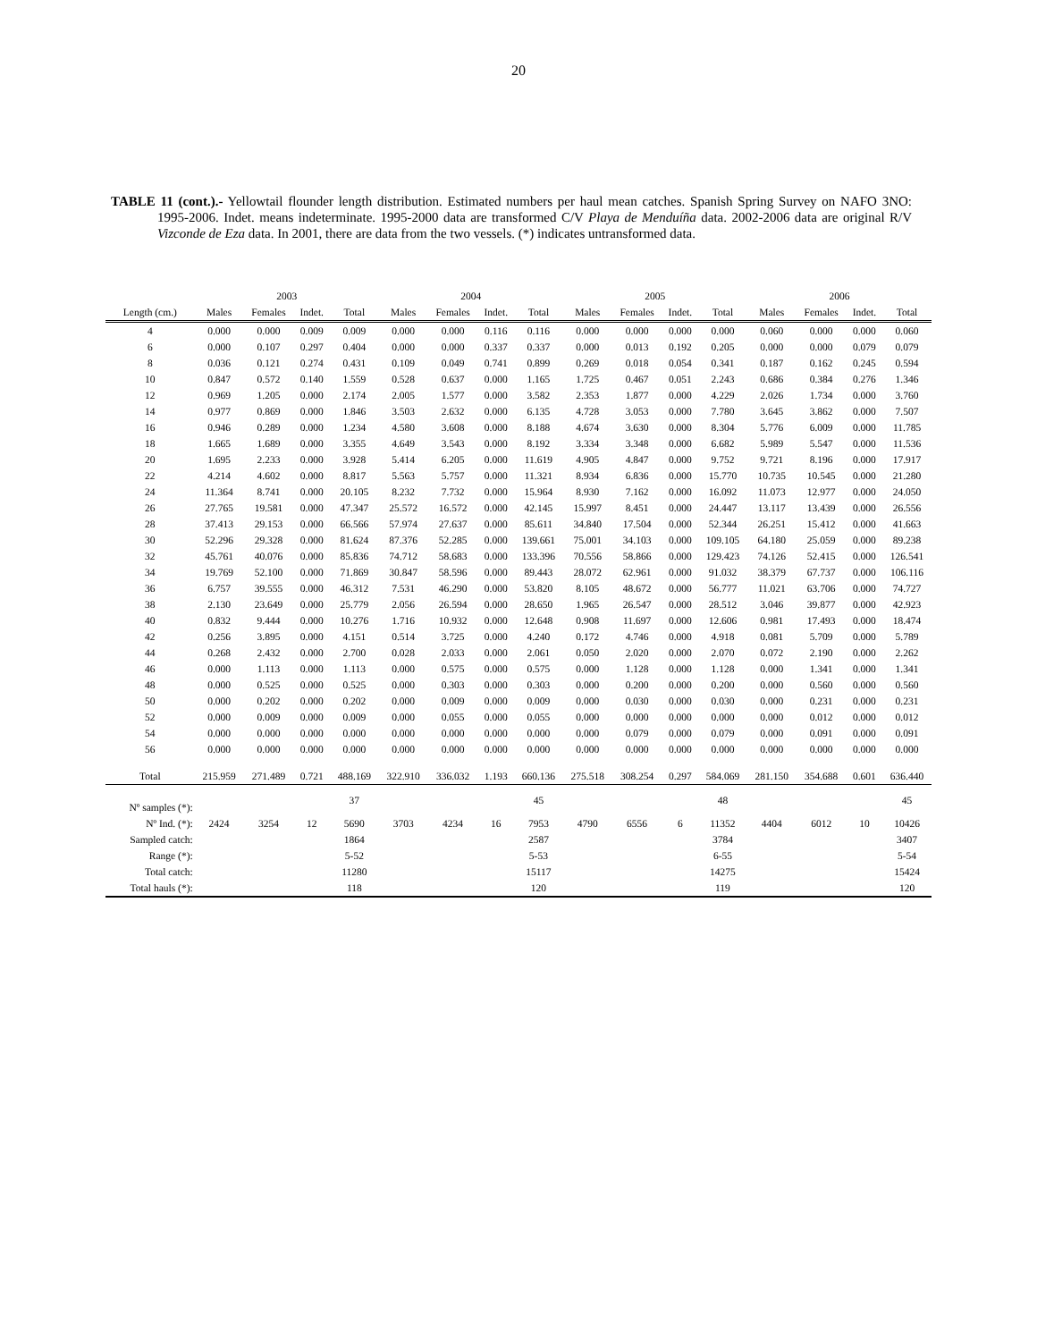20
TABLE 11 (cont.).- Yellowtail flounder length distribution. Estimated numbers per haul mean catches. Spanish Spring Survey on NAFO 3NO: 1995-2006. Indet. means indeterminate. 1995-2000 data are transformed C/V Playa de Menduíña data. 2002-2006 data are original R/V Vizconde de Eza data. In 2001, there are data from the two vessels. (*) indicates untransformed data.
| | 2003 | | | | 2004 | | | | 2005 | | | | 2006 | | | |
| Length (cm.) | Males | Females | Indet. | Total | Males | Females | Indet. | Total | Males | Females | Indet. | Total | Males | Females | Indet. | Total |
| 4 | 0.000 | 0.000 | 0.009 | 0.009 | 0.000 | 0.000 | 0.116 | 0.116 | 0.000 | 0.000 | 0.000 | 0.000 | 0.060 | 0.000 | 0.000 | 0.060 |
| 6 | 0.000 | 0.107 | 0.297 | 0.404 | 0.000 | 0.000 | 0.337 | 0.337 | 0.000 | 0.013 | 0.192 | 0.205 | 0.000 | 0.000 | 0.079 | 0.079 |
| 8 | 0.036 | 0.121 | 0.274 | 0.431 | 0.109 | 0.049 | 0.741 | 0.899 | 0.269 | 0.018 | 0.054 | 0.341 | 0.187 | 0.162 | 0.245 | 0.594 |
| 10 | 0.847 | 0.572 | 0.140 | 1.559 | 0.528 | 0.637 | 0.000 | 1.165 | 1.725 | 0.467 | 0.051 | 2.243 | 0.686 | 0.384 | 0.276 | 1.346 |
| 12 | 0.969 | 1.205 | 0.000 | 2.174 | 2.005 | 1.577 | 0.000 | 3.582 | 2.353 | 1.877 | 0.000 | 4.229 | 2.026 | 1.734 | 0.000 | 3.760 |
| 14 | 0.977 | 0.869 | 0.000 | 1.846 | 3.503 | 2.632 | 0.000 | 6.135 | 4.728 | 3.053 | 0.000 | 7.780 | 3.645 | 3.862 | 0.000 | 7.507 |
| 16 | 0.946 | 0.289 | 0.000 | 1.234 | 4.580 | 3.608 | 0.000 | 8.188 | 4.674 | 3.630 | 0.000 | 8.304 | 5.776 | 6.009 | 0.000 | 11.785 |
| 18 | 1.665 | 1.689 | 0.000 | 3.355 | 4.649 | 3.543 | 0.000 | 8.192 | 3.334 | 3.348 | 0.000 | 6.682 | 5.989 | 5.547 | 0.000 | 11.536 |
| 20 | 1.695 | 2.233 | 0.000 | 3.928 | 5.414 | 6.205 | 0.000 | 11.619 | 4.905 | 4.847 | 0.000 | 9.752 | 9.721 | 8.196 | 0.000 | 17.917 |
| 22 | 4.214 | 4.602 | 0.000 | 8.817 | 5.563 | 5.757 | 0.000 | 11.321 | 8.934 | 6.836 | 0.000 | 15.770 | 10.735 | 10.545 | 0.000 | 21.280 |
| 24 | 11.364 | 8.741 | 0.000 | 20.105 | 8.232 | 7.732 | 0.000 | 15.964 | 8.930 | 7.162 | 0.000 | 16.092 | 11.073 | 12.977 | 0.000 | 24.050 |
| 26 | 27.765 | 19.581 | 0.000 | 47.347 | 25.572 | 16.572 | 0.000 | 42.145 | 15.997 | 8.451 | 0.000 | 24.447 | 13.117 | 13.439 | 0.000 | 26.556 |
| 28 | 37.413 | 29.153 | 0.000 | 66.566 | 57.974 | 27.637 | 0.000 | 85.611 | 34.840 | 17.504 | 0.000 | 52.344 | 26.251 | 15.412 | 0.000 | 41.663 |
| 30 | 52.296 | 29.328 | 0.000 | 81.624 | 87.376 | 52.285 | 0.000 | 139.661 | 75.001 | 34.103 | 0.000 | 109.105 | 64.180 | 25.059 | 0.000 | 89.238 |
| 32 | 45.761 | 40.076 | 0.000 | 85.836 | 74.712 | 58.683 | 0.000 | 133.396 | 70.556 | 58.866 | 0.000 | 129.423 | 74.126 | 52.415 | 0.000 | 126.541 |
| 34 | 19.769 | 52.100 | 0.000 | 71.869 | 30.847 | 58.596 | 0.000 | 89.443 | 28.072 | 62.961 | 0.000 | 91.032 | 38.379 | 67.737 | 0.000 | 106.116 |
| 36 | 6.757 | 39.555 | 0.000 | 46.312 | 7.531 | 46.290 | 0.000 | 53.820 | 8.105 | 48.672 | 0.000 | 56.777 | 11.021 | 63.706 | 0.000 | 74.727 |
| 38 | 2.130 | 23.649 | 0.000 | 25.779 | 2.056 | 26.594 | 0.000 | 28.650 | 1.965 | 26.547 | 0.000 | 28.512 | 3.046 | 39.877 | 0.000 | 42.923 |
| 40 | 0.832 | 9.444 | 0.000 | 10.276 | 1.716 | 10.932 | 0.000 | 12.648 | 0.908 | 11.697 | 0.000 | 12.606 | 0.981 | 17.493 | 0.000 | 18.474 |
| 42 | 0.256 | 3.895 | 0.000 | 4.151 | 0.514 | 3.725 | 0.000 | 4.240 | 0.172 | 4.746 | 0.000 | 4.918 | 0.081 | 5.709 | 0.000 | 5.789 |
| 44 | 0.268 | 2.432 | 0.000 | 2.700 | 0.028 | 2.033 | 0.000 | 2.061 | 0.050 | 2.020 | 0.000 | 2.070 | 0.072 | 2.190 | 0.000 | 2.262 |
| 46 | 0.000 | 1.113 | 0.000 | 1.113 | 0.000 | 0.575 | 0.000 | 0.575 | 0.000 | 1.128 | 0.000 | 1.128 | 0.000 | 1.341 | 0.000 | 1.341 |
| 48 | 0.000 | 0.525 | 0.000 | 0.525 | 0.000 | 0.303 | 0.000 | 0.303 | 0.000 | 0.200 | 0.000 | 0.200 | 0.000 | 0.560 | 0.000 | 0.560 |
| 50 | 0.000 | 0.202 | 0.000 | 0.202 | 0.000 | 0.009 | 0.000 | 0.009 | 0.000 | 0.030 | 0.000 | 0.030 | 0.000 | 0.231 | 0.000 | 0.231 |
| 52 | 0.000 | 0.009 | 0.000 | 0.009 | 0.000 | 0.055 | 0.000 | 0.055 | 0.000 | 0.000 | 0.000 | 0.000 | 0.000 | 0.012 | 0.000 | 0.012 |
| 54 | 0.000 | 0.000 | 0.000 | 0.000 | 0.000 | 0.000 | 0.000 | 0.000 | 0.000 | 0.079 | 0.000 | 0.079 | 0.000 | 0.091 | 0.000 | 0.091 |
| 56 | 0.000 | 0.000 | 0.000 | 0.000 | 0.000 | 0.000 | 0.000 | 0.000 | 0.000 | 0.000 | 0.000 | 0.000 | 0.000 | 0.000 | 0.000 | 0.000 |
| Total | 215.959 | 271.489 | 0.721 | 488.169 | 322.910 | 336.032 | 1.193 | 660.136 | 275.518 | 308.254 | 0.297 | 584.069 | 281.150 | 354.688 | 0.601 | 636.440 |
| Nº samples (*): | | | | 37 | | | | 45 | | | | 48 | | | | 45 |
| Nº Ind. (*): | 2424 | 3254 | 12 | 5690 | 3703 | 4234 | 16 | 7953 | 4790 | 6556 | 6 | 11352 | 4404 | 6012 | 10 | 10426 |
| Sampled catch: | | | | 1864 | | | | 2587 | | | | 3784 | | | | 3407 |
| Range (*): | | | | 5-52 | | | | 5-53 | | | | 6-55 | | | | 5-54 |
| Total catch: | | | | 11280 | | | | 15117 | | | | 14275 | | | | 15424 |
| Total hauls (*): | | | | 118 | | | | 120 | | | | 119 | | | | 120 |